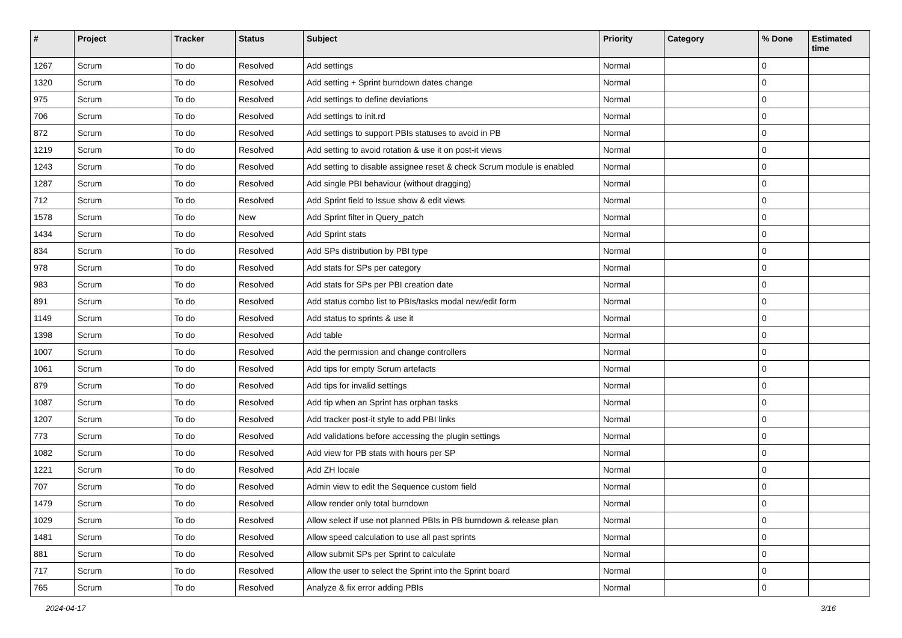| # | Project | Tracker | Status | Subject | Priority | Category | % Done | Estimated time |
| --- | --- | --- | --- | --- | --- | --- | --- | --- |
| 1267 | Scrum | To do | Resolved | Add settings | Normal | | 0 | |
| 1320 | Scrum | To do | Resolved | Add setting + Sprint burndown dates change | Normal | | 0 | |
| 975 | Scrum | To do | Resolved | Add settings to define deviations | Normal | | 0 | |
| 706 | Scrum | To do | Resolved | Add settings to init.rd | Normal | | 0 | |
| 872 | Scrum | To do | Resolved | Add settings to support PBIs statuses to avoid in PB | Normal | | 0 | |
| 1219 | Scrum | To do | Resolved | Add setting to avoid rotation & use it on post-it views | Normal | | 0 | |
| 1243 | Scrum | To do | Resolved | Add setting to disable assignee reset & check Scrum module is enabled | Normal | | 0 | |
| 1287 | Scrum | To do | Resolved | Add single PBI behaviour (without dragging) | Normal | | 0 | |
| 712 | Scrum | To do | Resolved | Add Sprint field to Issue show & edit views | Normal | | 0 | |
| 1578 | Scrum | To do | New | Add Sprint filter in Query_patch | Normal | | 0 | |
| 1434 | Scrum | To do | Resolved | Add Sprint stats | Normal | | 0 | |
| 834 | Scrum | To do | Resolved | Add SPs distribution by PBI type | Normal | | 0 | |
| 978 | Scrum | To do | Resolved | Add stats for SPs per category | Normal | | 0 | |
| 983 | Scrum | To do | Resolved | Add stats for SPs per PBI creation date | Normal | | 0 | |
| 891 | Scrum | To do | Resolved | Add status combo list to PBIs/tasks modal new/edit form | Normal | | 0 | |
| 1149 | Scrum | To do | Resolved | Add status to sprints & use it | Normal | | 0 | |
| 1398 | Scrum | To do | Resolved | Add table | Normal | | 0 | |
| 1007 | Scrum | To do | Resolved | Add the permission and change controllers | Normal | | 0 | |
| 1061 | Scrum | To do | Resolved | Add tips for empty Scrum artefacts | Normal | | 0 | |
| 879 | Scrum | To do | Resolved | Add tips for invalid settings | Normal | | 0 | |
| 1087 | Scrum | To do | Resolved | Add tip when an Sprint has orphan tasks | Normal | | 0 | |
| 1207 | Scrum | To do | Resolved | Add tracker post-it style to add PBI links | Normal | | 0 | |
| 773 | Scrum | To do | Resolved | Add validations before accessing the plugin settings | Normal | | 0 | |
| 1082 | Scrum | To do | Resolved | Add view for PB stats with hours per SP | Normal | | 0 | |
| 1221 | Scrum | To do | Resolved | Add ZH locale | Normal | | 0 | |
| 707 | Scrum | To do | Resolved | Admin view to edit the Sequence custom field | Normal | | 0 | |
| 1479 | Scrum | To do | Resolved | Allow render only total burndown | Normal | | 0 | |
| 1029 | Scrum | To do | Resolved | Allow select if use not planned PBIs in PB burndown & release plan | Normal | | 0 | |
| 1481 | Scrum | To do | Resolved | Allow speed calculation to use all past sprints | Normal | | 0 | |
| 881 | Scrum | To do | Resolved | Allow submit SPs per Sprint to calculate | Normal | | 0 | |
| 717 | Scrum | To do | Resolved | Allow the user to select the Sprint into the Sprint board | Normal | | 0 | |
| 765 | Scrum | To do | Resolved | Analyze & fix error adding PBIs | Normal | | 0 | |
2024-04-17 3/16